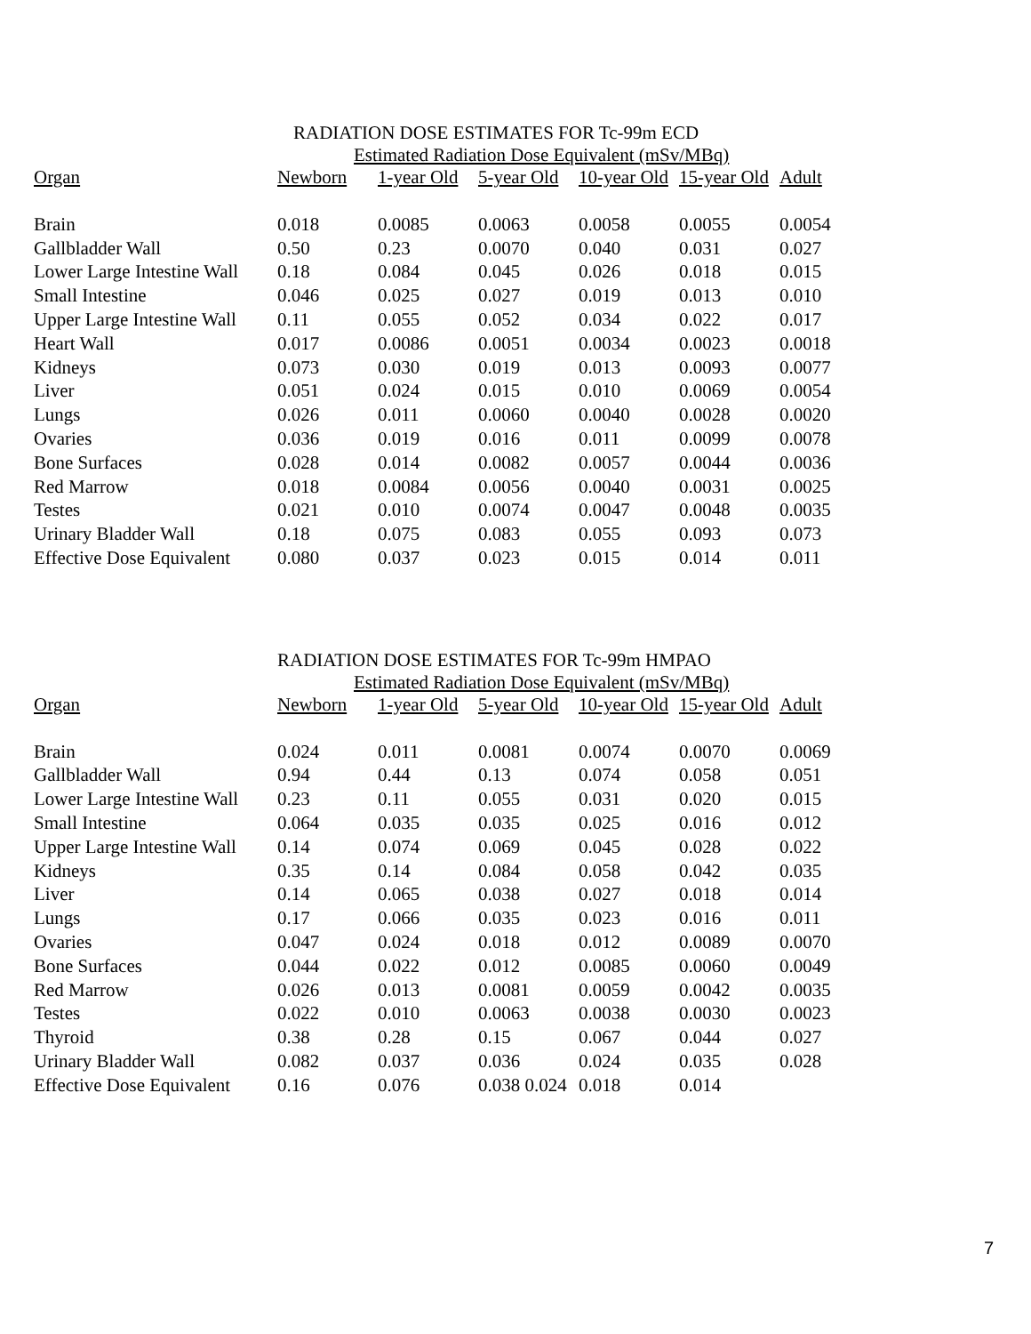RADIATION DOSE ESTIMATES FOR Tc-99m ECD
Estimated Radiation Dose Equivalent (mSv/MBq)
| Organ | Newborn | 1-year Old | 5-year Old | 10-year Old | 15-year Old | Adult |
| --- | --- | --- | --- | --- | --- | --- |
| Brain | 0.018 | 0.0085 | 0.0063 | 0.0058 | 0.0055 | 0.0054 |
| Gallbladder Wall | 0.50 | 0.23 | 0.0070 | 0.040 | 0.031 | 0.027 |
| Lower Large Intestine Wall | 0.18 | 0.084 | 0.045 | 0.026 | 0.018 | 0.015 |
| Small Intestine | 0.046 | 0.025 | 0.027 | 0.019 | 0.013 | 0.010 |
| Upper Large Intestine Wall | 0.11 | 0.055 | 0.052 | 0.034 | 0.022 | 0.017 |
| Heart Wall | 0.017 | 0.0086 | 0.0051 | 0.0034 | 0.0023 | 0.0018 |
| Kidneys | 0.073 | 0.030 | 0.019 | 0.013 | 0.0093 | 0.0077 |
| Liver | 0.051 | 0.024 | 0.015 | 0.010 | 0.0069 | 0.0054 |
| Lungs | 0.026 | 0.011 | 0.0060 | 0.0040 | 0.0028 | 0.0020 |
| Ovaries | 0.036 | 0.019 | 0.016 | 0.011 | 0.0099 | 0.0078 |
| Bone Surfaces | 0.028 | 0.014 | 0.0082 | 0.0057 | 0.0044 | 0.0036 |
| Red Marrow | 0.018 | 0.0084 | 0.0056 | 0.0040 | 0.0031 | 0.0025 |
| Testes | 0.021 | 0.010 | 0.0074 | 0.0047 | 0.0048 | 0.0035 |
| Urinary Bladder Wall | 0.18 | 0.075 | 0.083 | 0.055 | 0.093 | 0.073 |
| Effective Dose Equivalent | 0.080 | 0.037 | 0.023 | 0.015 | 0.014 | 0.011 |
RADIATION DOSE ESTIMATES FOR Tc-99m HMPAO
Estimated Radiation Dose Equivalent (mSv/MBq)
| Organ | Newborn | 1-year Old | 5-year Old | 10-year Old | 15-year Old | Adult |
| --- | --- | --- | --- | --- | --- | --- |
| Brain | 0.024 | 0.011 | 0.0081 | 0.0074 | 0.0070 | 0.0069 |
| Gallbladder Wall | 0.94 | 0.44 | 0.13 | 0.074 | 0.058 | 0.051 |
| Lower Large Intestine Wall | 0.23 | 0.11 | 0.055 | 0.031 | 0.020 | 0.015 |
| Small Intestine | 0.064 | 0.035 | 0.035 | 0.025 | 0.016 | 0.012 |
| Upper Large Intestine Wall | 0.14 | 0.074 | 0.069 | 0.045 | 0.028 | 0.022 |
| Kidneys | 0.35 | 0.14 | 0.084 | 0.058 | 0.042 | 0.035 |
| Liver | 0.14 | 0.065 | 0.038 | 0.027 | 0.018 | 0.014 |
| Lungs | 0.17 | 0.066 | 0.035 | 0.023 | 0.016 | 0.011 |
| Ovaries | 0.047 | 0.024 | 0.018 | 0.012 | 0.0089 | 0.0070 |
| Bone Surfaces | 0.044 | 0.022 | 0.012 | 0.0085 | 0.0060 | 0.0049 |
| Red Marrow | 0.026 | 0.013 | 0.0081 | 0.0059 | 0.0042 | 0.0035 |
| Testes | 0.022 | 0.010 | 0.0063 | 0.0038 | 0.0030 | 0.0023 |
| Thyroid | 0.38 | 0.28 | 0.15 | 0.067 | 0.044 | 0.027 |
| Urinary Bladder Wall | 0.082 | 0.037 | 0.036 | 0.024 | 0.035 | 0.028 |
| Effective Dose Equivalent | 0.16 | 0.076 | 0.038 0.024 | 0.018 | 0.014 | |
7